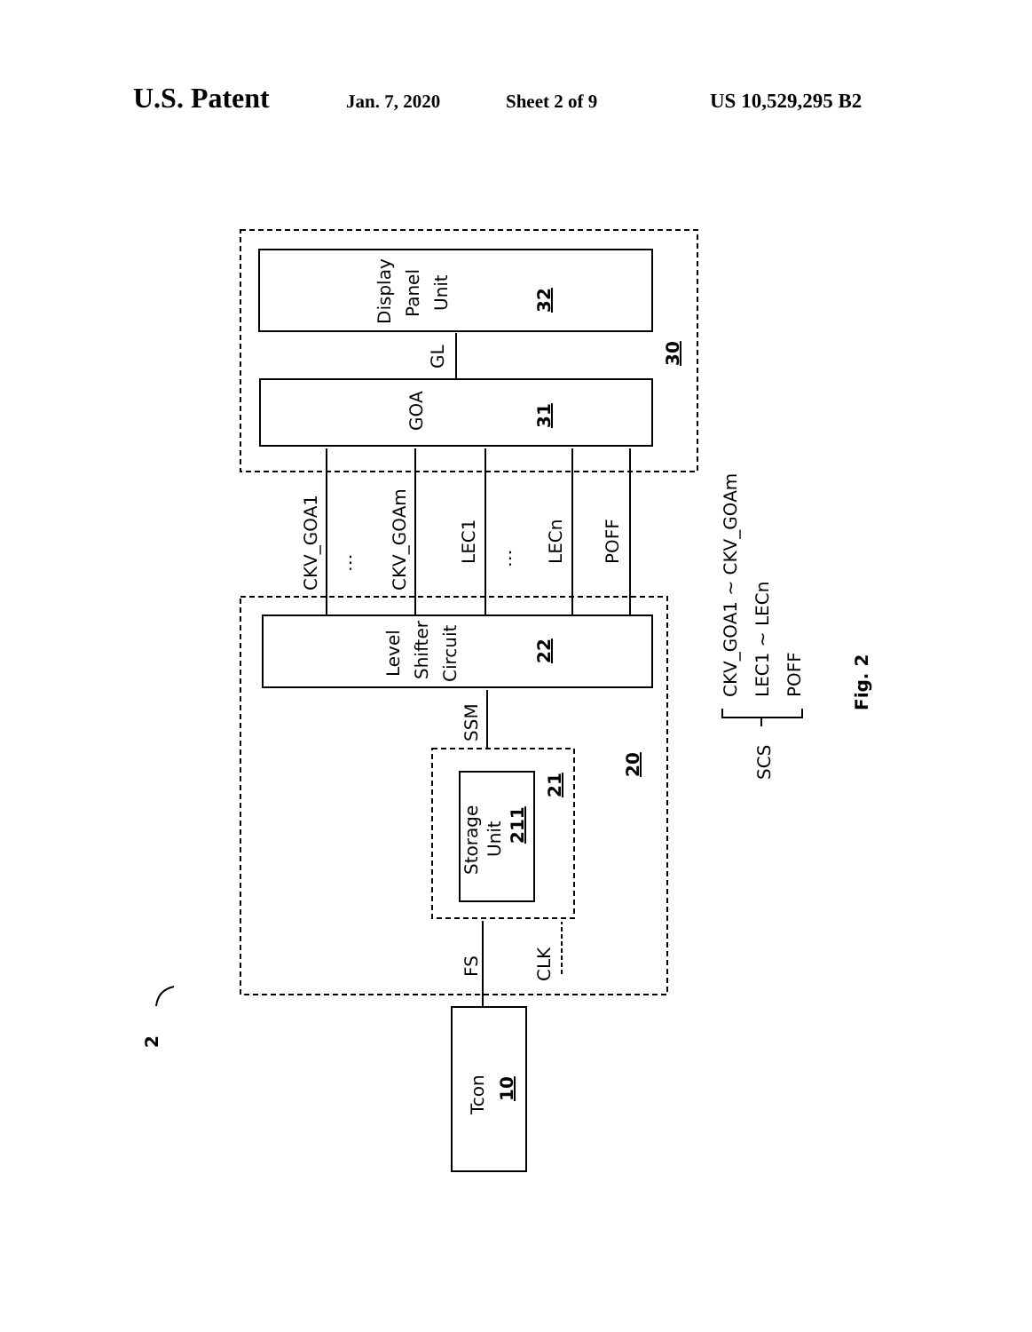U.S. Patent Jan. 7, 2020 Sheet 2 of 9 US 10,529,295 B2
Display
Panel
Unit
32
GOA
31
GL
30
CKV_GOA1
CKV_GOAm
LEC1
LECn
POFF
Level
Shifter
Circuit
22
SSM
Storage
Unit
211
21
20
FS
CLK
Tcon
10
2
CKV_GOA1 ~ CKV_GOAm
LEC1 ~ LECn
POFF
SCS
Fig. 2
⋮
⋮